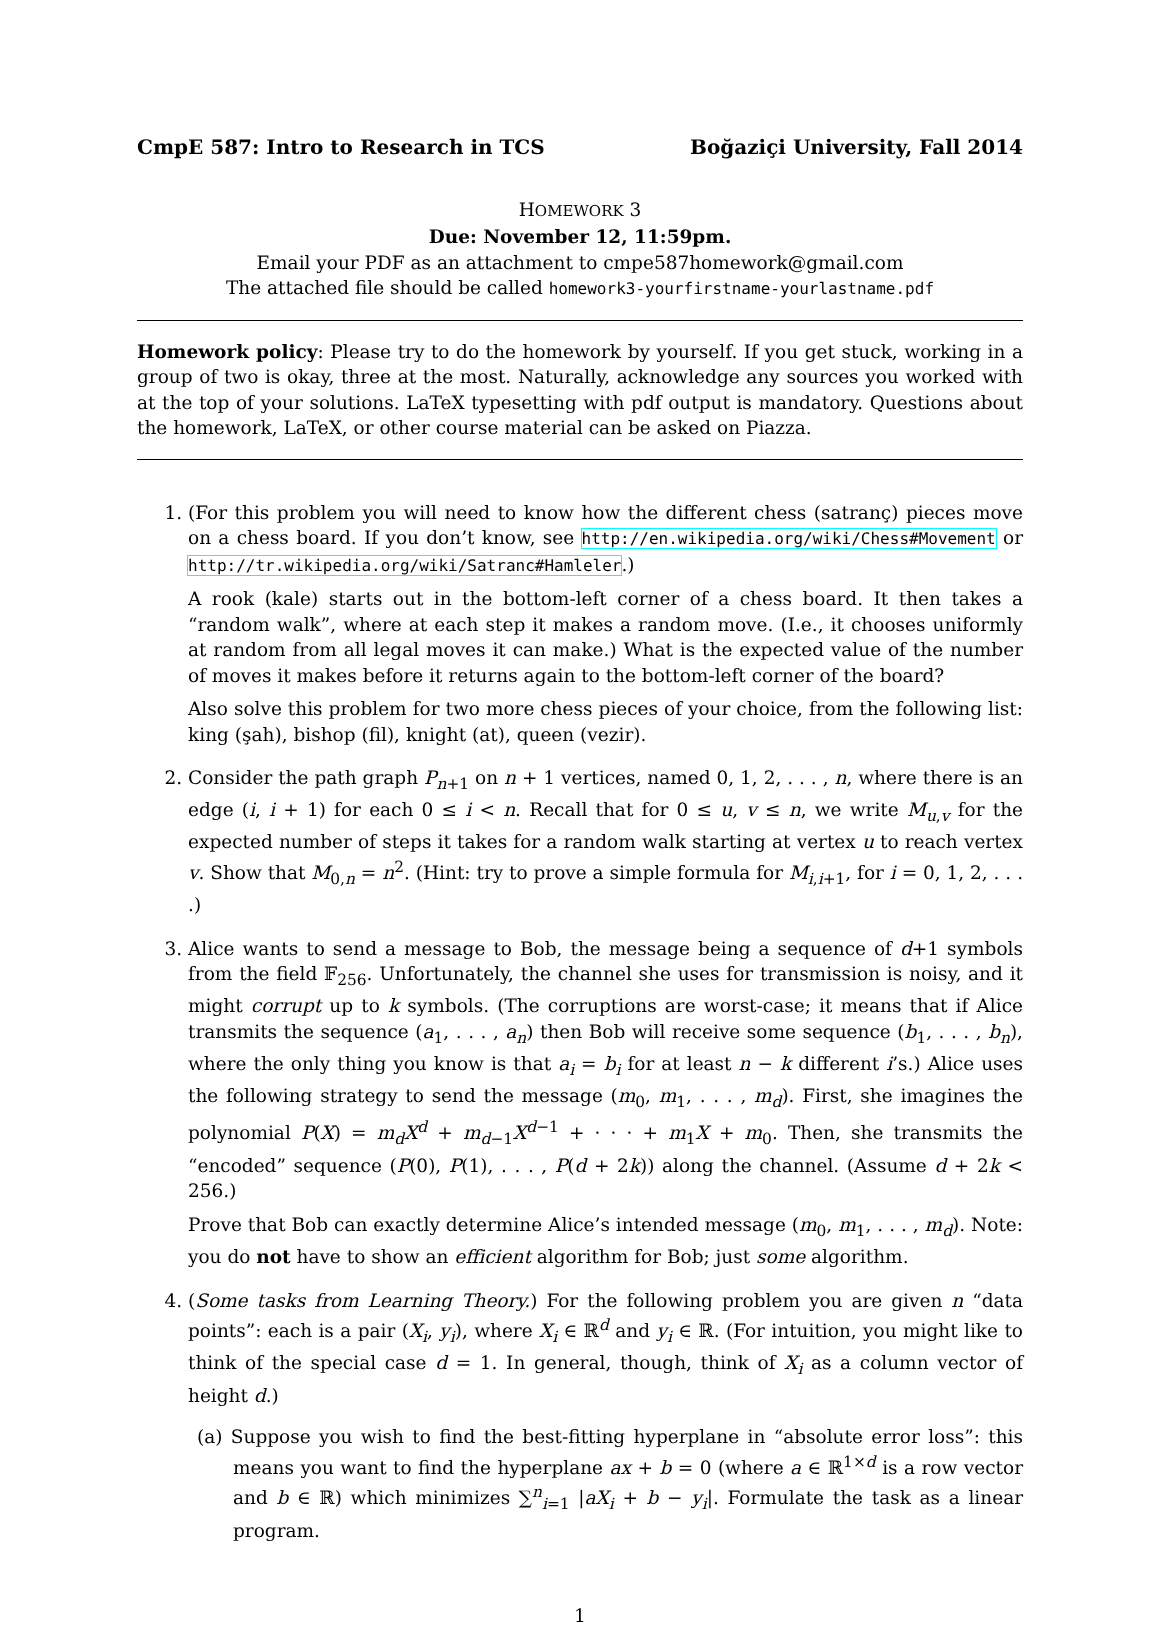CmpE 587: Intro to Research in TCS Boğaziçi University, Fall 2014
HOMEWORK 3
Due: November 12, 11:59pm.
Email your PDF as an attachment to cmpe587homework@gmail.com
The attached file should be called homework3-yourfirstname-yourlastname.pdf
Homework policy: Please try to do the homework by yourself. If you get stuck, working in a group of two is okay, three at the most. Naturally, acknowledge any sources you worked with at the top of your solutions. LaTeX typesetting with pdf output is mandatory. Questions about the homework, LaTeX, or other course material can be asked on Piazza.
1. (For this problem you will need to know how the different chess (satranç) pieces move on a chess board. If you don’t know, see http://en.wikipedia.org/wiki/Chess#Movement or http://tr.wikipedia.org/wiki/Satranc#Hamleler.)
A rook (kale) starts out in the bottom-left corner of a chess board. It then takes a “random walk”, where at each step it makes a random move. (I.e., it chooses uniformly at random from all legal moves it can make.) What is the expected value of the number of moves it makes before it returns again to the bottom-left corner of the board?
Also solve this problem for two more chess pieces of your choice, from the following list: king (şah), bishop (fil), knight (at), queen (vezir).
2. Consider the path graph P<sub>n+1</sub> on n + 1 vertices, named 0, 1, 2, . . . , n, where there is an edge (i, i + 1) for each 0 ≤ i < n. Recall that for 0 ≤ u, v ≤ n, we write M<sub>u,v</sub> for the expected number of steps it takes for a random walk starting at vertex u to reach vertex v. Show that M<sub>0,n</sub> = n<sup>2</sup>. (Hint: try to prove a simple formula for M<sub>i,i+1</sub>, for i = 0, 1, 2, . . . .)
3. Alice wants to send a message to Bob, the message being a sequence of d+1 symbols from the field 𝔽<sub>256</sub>. Unfortunately, the channel she uses for transmission is noisy, and it might corrupt up to k symbols. (The corruptions are worst-case; it means that if Alice transmits the sequence (a<sub>1</sub>, . . . , a<sub>n</sub>) then Bob will receive some sequence (b<sub>1</sub>, . . . , b<sub>n</sub>), where the only thing you know is that a<sub>i</sub> = b<sub>i</sub> for at least n − k different i’s.) Alice uses the following strategy to send the message (m<sub>0</sub>, m<sub>1</sub>, . . . , m<sub>d</sub>). First, she imagines the polynomial P(X) = m<sub>d</sub>X<sup>d</sup> + m<sub>d−1</sub>X<sup>d−1</sup> + · · · + m<sub>1</sub>X + m<sub>0</sub>. Then, she transmits the “encoded” sequence (P(0), P(1), . . . , P(d + 2k)) along the channel. (Assume d + 2k < 256.)
Prove that Bob can exactly determine Alice’s intended message (m<sub>0</sub>, m<sub>1</sub>, . . . , m<sub>d</sub>). Note: you do not have to show an efficient algorithm for Bob; just some algorithm.
4. (Some tasks from Learning Theory.) For the following problem you are given n “data points”: each is a pair (X<sub>i</sub>, y<sub>i</sub>), where X<sub>i</sub> ∈ ℝ<sup>d</sup> and y<sub>i</sub> ∈ ℝ. (For intuition, you might like to think of the special case d = 1. In general, though, think of X<sub>i</sub> as a column vector of height d.)
(a) Suppose you wish to find the best-fitting hyperplane in “absolute error loss”: this means you want to find the hyperplane ax + b = 0 (where a ∈ ℝ<sup>1×d</sup> is a row vector and b ∈ ℝ) which minimizes ∑<sup>n</sup><sub>i=1</sub> |aX<sub>i</sub> + b − y<sub>i</sub>|. Formulate the task as a linear program.
1